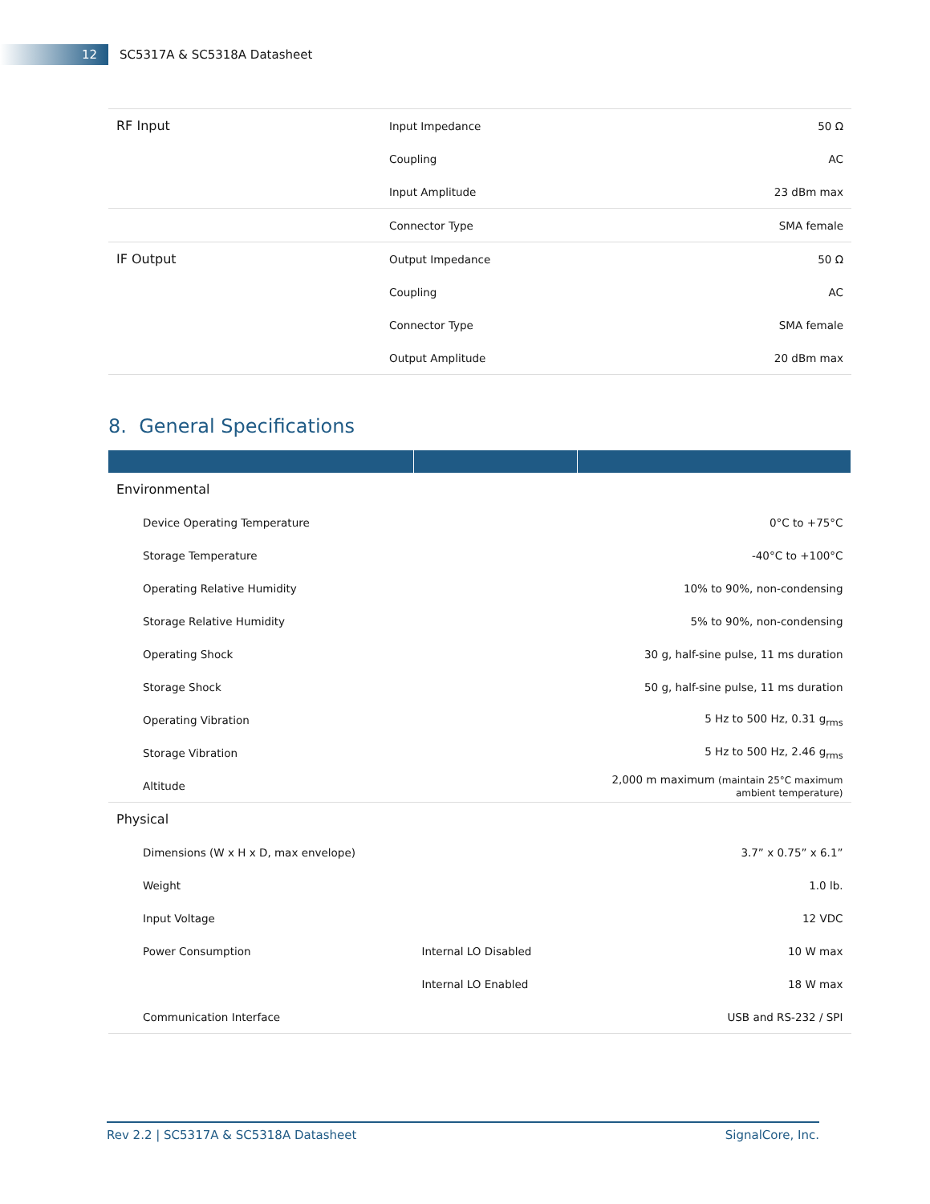12
SC5317A & SC5318A Datasheet
| RF Input | Input Impedance | 50 Ω |
| | Coupling | AC |
| | Input Amplitude | 23 dBm max |
| | Connector Type | SMA female |
| IF Output | Output Impedance | 50 Ω |
| | Coupling | AC |
| | Connector Type | SMA female |
| | Output Amplitude | 20 dBm max |
8. General Specifications
| Environmental | | |
| Device Operating Temperature | | 0°C to +75°C |
| Storage Temperature | | -40°C to +100°C |
| Operating Relative Humidity | | 10% to 90%, non-condensing |
| Storage Relative Humidity | | 5% to 90%, non-condensing |
| Operating Shock | | 30 g, half-sine pulse, 11 ms duration |
| Storage Shock | | 50 g, half-sine pulse, 11 ms duration |
| Operating Vibration | | 5 Hz to 500 Hz, 0.31 g<sub>rms</sub> |
| Storage Vibration | | 5 Hz to 500 Hz, 2.46 g<sub>rms</sub> |
| Altitude | | 2,000 m maximum (maintain 25°C maximum ambient temperature) |
| Physical | | |
| Dimensions (W x H x D, max envelope) | | 3.7” x 0.75” x 6.1” |
| Weight | | 1.0 lb. |
| Input Voltage | | 12 VDC |
| Power Consumption | Internal LO Disabled | 10 W max |
| | Internal LO Enabled | 18 W max |
| Communication Interface | | USB and RS-232 / SPI |
Rev 2.2 | SC5317A & SC5318A Datasheet SignalCore, Inc.